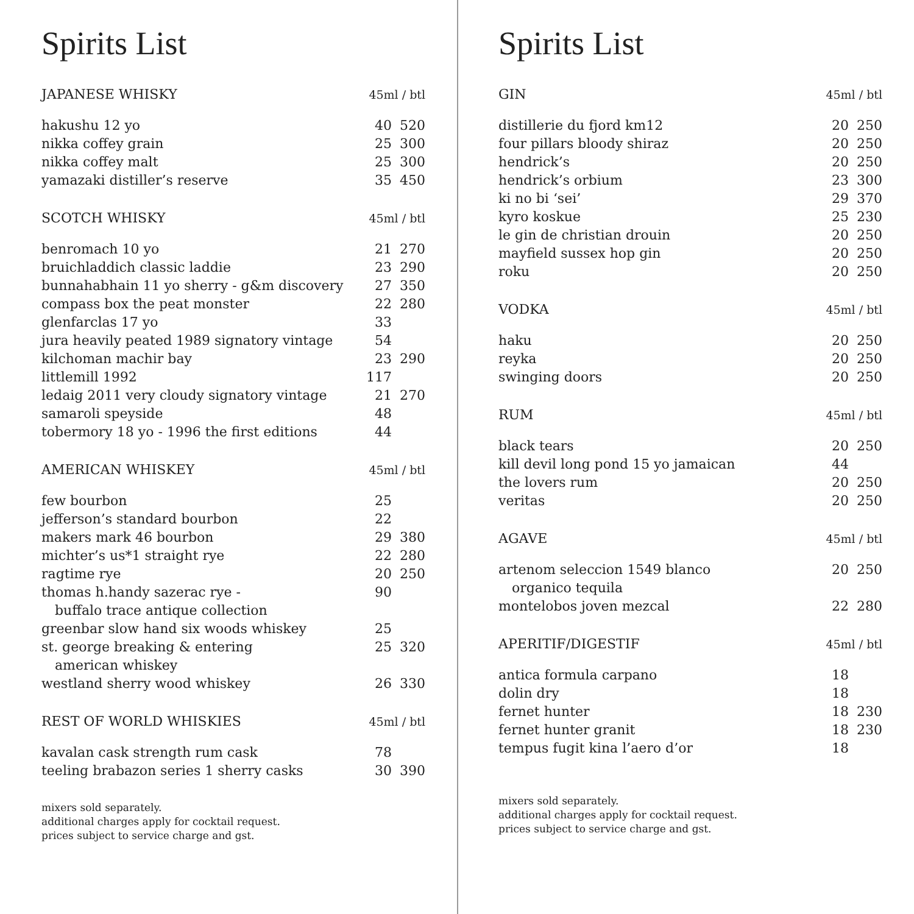Spirits List
| JAPANESE WHISKY | 45ml / btl | |
| --- | --- | --- |
| hakushu 12 yo | 40 | 520 |
| nikka coffey grain | 25 | 300 |
| nikka coffey malt | 25 | 300 |
| yamazaki distiller’s reserve | 35 | 450 |
| SCOTCH WHISKY | 45ml / btl | |
| --- | --- | --- |
| benromach 10 yo | 21 | 270 |
| bruichladdich classic laddie | 23 | 290 |
| bunnahabhain 11 yo sherry - g&m discovery | 27 | 350 |
| compass box the peat monster | 22 | 280 |
| glenfarclas 17 yo | 33 | |
| jura heavily peated 1989 signatory vintage | 54 | |
| kilchoman machir bay | 23 | 290 |
| littlemill 1992 | 117 | |
| ledaig 2011 very cloudy signatory vintage | 21 | 270 |
| samaroli speyside | 48 | |
| tobermory 18 yo - 1996 the first editions | 44 | |
| AMERICAN WHISKEY | 45ml / btl | |
| --- | --- | --- |
| few bourbon | 25 | |
| jefferson’s standard bourbon | 22 | |
| makers mark 46 bourbon | 29 | 380 |
| michter’s us*1 straight rye | 22 | 280 |
| ragtime rye | 20 | 250 |
| thomas h.handy sazerac rye - | 90 | |
| buffalo trace antique collection | | |
| greenbar slow hand six woods whiskey | 25 | |
| st. george breaking & entering | 25 | 320 |
| american whiskey | | |
| westland sherry wood whiskey | 26 | 330 |
| REST OF WORLD WHISKIES | 45ml / btl | |
| --- | --- | --- |
| kavalan cask strength rum cask | 78 | |
| teeling brabazon series 1 sherry casks | 30 | 390 |
mixers sold separately.
additional charges apply for cocktail request.
prices subject to service charge and gst.
Spirits List
| GIN | 45ml / btl | |
| --- | --- | --- |
| distillerie du fjord km12 | 20 | 250 |
| four pillars bloody shiraz | 20 | 250 |
| hendrick’s | 20 | 250 |
| hendrick’s orbium | 23 | 300 |
| ki no bi ‘sei’ | 29 | 370 |
| kyro koskue | 25 | 230 |
| le gin de christian drouin | 20 | 250 |
| mayfield sussex hop gin | 20 | 250 |
| roku | 20 | 250 |
| VODKA | 45ml / btl | |
| --- | --- | --- |
| haku | 20 | 250 |
| reyka | 20 | 250 |
| swinging doors | 20 | 250 |
| RUM | 45ml / btl | |
| --- | --- | --- |
| black tears | 20 | 250 |
| kill devil long pond 15 yo jamaican | 44 | |
| the lovers rum | 20 | 250 |
| veritas | 20 | 250 |
| AGAVE | 45ml / btl | |
| --- | --- | --- |
| artenom seleccion 1549 blanco | 20 | 250 |
| organico tequila | | |
| montelobos joven mezcal | 22 | 280 |
| APERITIF/DIGESTIF | 45ml / btl | |
| --- | --- | --- |
| antica formula carpano | 18 | |
| dolin dry | 18 | |
| fernet hunter | 18 | 230 |
| fernet hunter granit | 18 | 230 |
| tempus fugit kina l’aero d’or | 18 | |
mixers sold separately.
additional charges apply for cocktail request.
prices subject to service charge and gst.